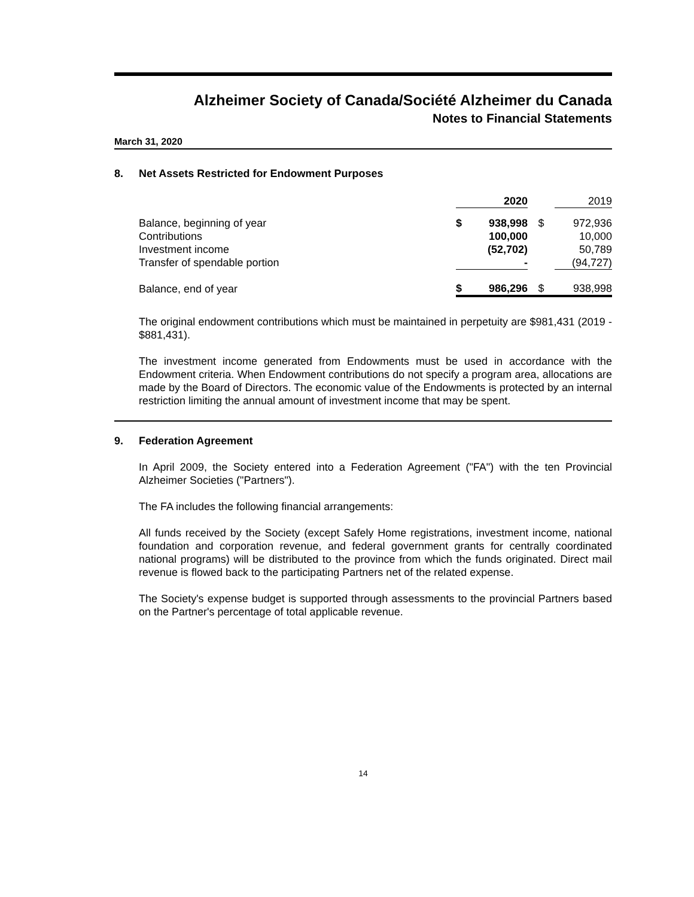Alzheimer Society of Canada/Société Alzheimer du Canada
Notes to Financial Statements
March 31, 2020
8. Net Assets Restricted for Endowment Purposes
| | | 2020 | | 2019 |
| --- | --- | --- | --- | --- |
| Balance, beginning of year | $ | 938,998 | $ | 972,936 |
| Contributions | | 100,000 | | 10,000 |
| Investment income | | (52,702) | | 50,789 |
| Transfer of spendable portion | | - | | (94,727) |
| Balance, end of year | $ | 986,296 | $ | 938,998 |
The original endowment contributions which must be maintained in perpetuity are $981,431 (2019 - $881,431).
The investment income generated from Endowments must be used in accordance with the Endowment criteria. When Endowment contributions do not specify a program area, allocations are made by the Board of Directors. The economic value of the Endowments is protected by an internal restriction limiting the annual amount of investment income that may be spent.
9. Federation Agreement
In April 2009, the Society entered into a Federation Agreement ("FA") with the ten Provincial Alzheimer Societies ("Partners").
The FA includes the following financial arrangements:
All funds received by the Society (except Safely Home registrations, investment income, national foundation and corporation revenue, and federal government grants for centrally coordinated national programs) will be distributed to the province from which the funds originated. Direct mail revenue is flowed back to the participating Partners net of the related expense.
The Society's expense budget is supported through assessments to the provincial Partners based on the Partner's percentage of total applicable revenue.
14